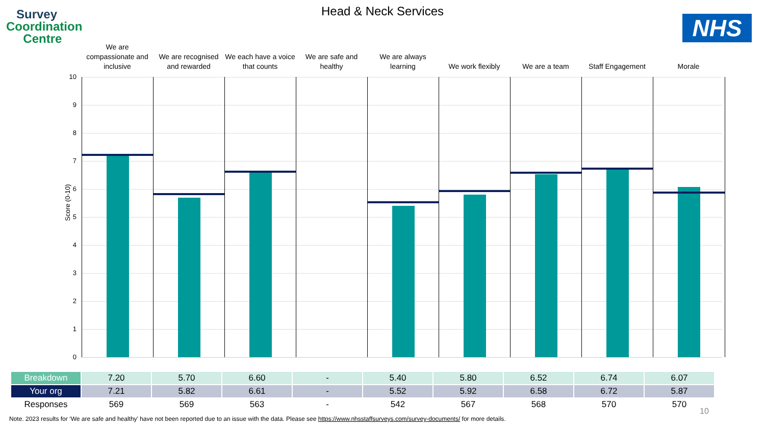Survey
Coordination
Centre
Head & Neck Services
NHS
We are compassionate and inclusive
We are recognised and rewarded
We each have a voice that counts
We are safe and healthy
We are always learning
We work flexibly We are a team Staff Engagement Morale
10
9
8
7
6
5
4
3
2
1
0
Score (0-10)
| Breakdown | 7.20 | 5.70 | 6.60 | - | 5.40 | 5.80 | 6.52 | 6.74 | 6.07 |
| Your org | 7.21 | 5.82 | 6.61 | - | 5.52 | 5.92 | 6.58 | 6.72 | 5.87 |
| Responses | 569 | 569 | 563 | - | 542 | 567 | 568 | 570 | 570 |
10
Note. 2023 results for ‘We are safe and healthy’ have not been reported due to an issue with the data. Please see https://www.nhsstaffsurveys.com/survey-documents/ for more details.